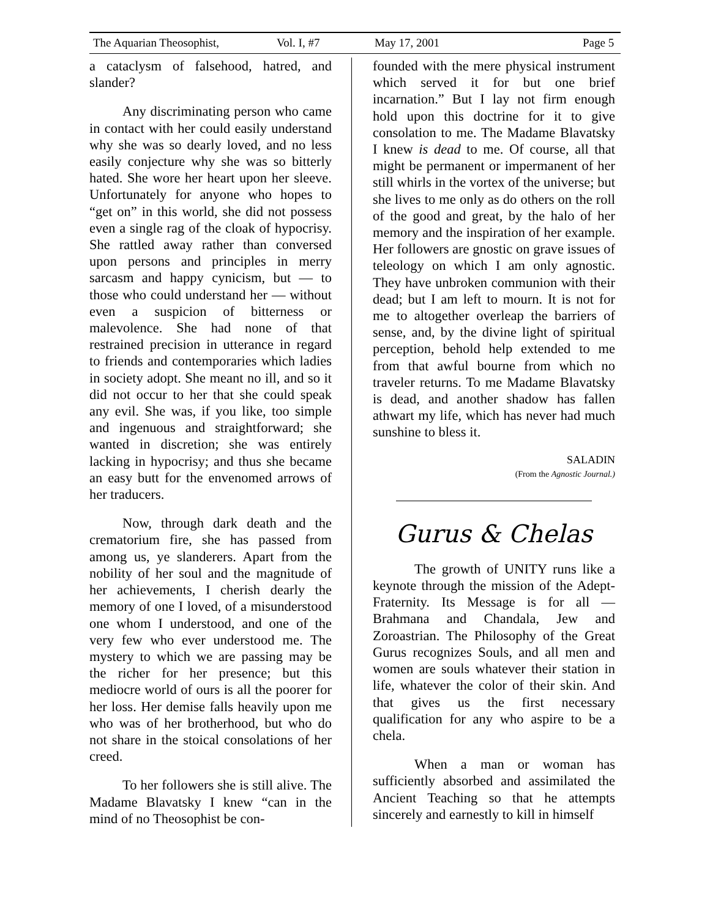The Aquarian Theosophist, Vol. I, #7 May 17, 2001 Page 5
a cataclysm of falsehood, hatred, and slander?
Any discriminating person who came in contact with her could easily understand why she was so dearly loved, and no less easily conjecture why she was so bitterly hated. She wore her heart upon her sleeve. Unfortunately for anyone who hopes to “get on” in this world, she did not possess even a single rag of the cloak of hypocrisy. She rattled away rather than conversed upon persons and principles in merry sarcasm and happy cynicism, but — to those who could understand her — without even a suspicion of bitterness or malevolence. She had none of that restrained precision in utterance in regard to friends and contemporaries which ladies in society adopt. She meant no ill, and so it did not occur to her that she could speak any evil. She was, if you like, too simple and ingenuous and straightforward; she wanted in discretion; she was entirely lacking in hypocrisy; and thus she became an easy butt for the envenomed arrows of her traducers.
Now, through dark death and the crematorium fire, she has passed from among us, ye slanderers. Apart from the nobility of her soul and the magnitude of her achievements, I cherish dearly the memory of one I loved, of a misunderstood one whom I understood, and one of the very few who ever understood me. The mystery to which we are passing may be the richer for her presence; but this mediocre world of ours is all the poorer for her loss. Her demise falls heavily upon me who was of her brotherhood, but who do not share in the stoical consolations of her creed.
To her followers she is still alive. The Madame Blavatsky I knew “can in the mind of no Theosophist be con-
founded with the mere physical instrument which served it for but one brief incarnation.” But I lay not firm enough hold upon this doctrine for it to give consolation to me. The Madame Blavatsky I knew is dead to me. Of course, all that might be permanent or impermanent of her still whirls in the vortex of the universe; but she lives to me only as do others on the roll of the good and great, by the halo of her memory and the inspiration of her example. Her followers are gnostic on grave issues of teleology on which I am only agnostic. They have unbroken communion with their dead; but I am left to mourn. It is not for me to altogether overleap the barriers of sense, and, by the divine light of spiritual perception, behold help extended to me from that awful bourne from which no traveler returns. To me Madame Blavatsky is dead, and another shadow has fallen athwart my life, which has never had much sunshine to bless it.
SALADIN
(From the Agnostic Journal.)
Gurus & Chelas
The growth of UNITY runs like a keynote through the mission of the Adept-Fraternity. Its Message is for all — Brahmana and Chandala, Jew and Zoroastrian. The Philosophy of the Great Gurus recognizes Souls, and all men and women are souls whatever their station in life, whatever the color of their skin. And that gives us the first necessary qualification for any who aspire to be a chela.
When a man or woman has sufficiently absorbed and assimilated the Ancient Teaching so that he attempts sincerely and earnestly to kill in himself